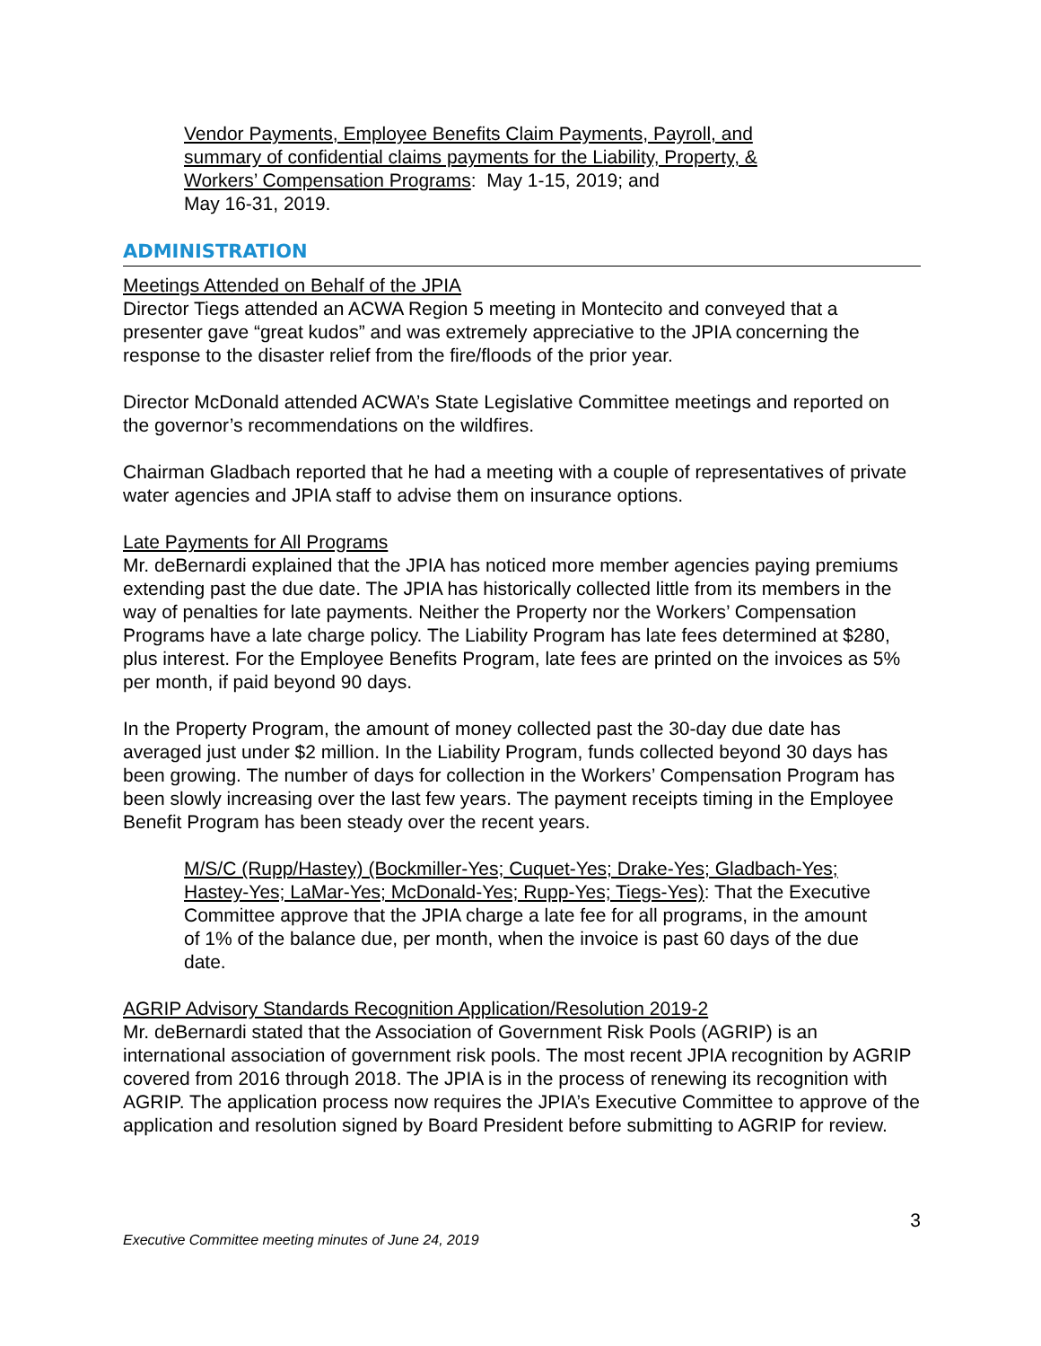Vendor Payments, Employee Benefits Claim Payments, Payroll, and summary of confidential claims payments for the Liability, Property, & Workers’ Compensation Programs: May 1-15, 2019; and
May 16-31, 2019.
ADMINISTRATION
Meetings Attended on Behalf of the JPIA
Director Tiegs attended an ACWA Region 5 meeting in Montecito and conveyed that a presenter gave “great kudos” and was extremely appreciative to the JPIA concerning the response to the disaster relief from the fire/floods of the prior year.
Director McDonald attended ACWA’s State Legislative Committee meetings and reported on the governor’s recommendations on the wildfires.
Chairman Gladbach reported that he had a meeting with a couple of representatives of private water agencies and JPIA staff to advise them on insurance options.
Late Payments for All Programs
Mr. deBernardi explained that the JPIA has noticed more member agencies paying premiums extending past the due date. The JPIA has historically collected little from its members in the way of penalties for late payments. Neither the Property nor the Workers’ Compensation Programs have a late charge policy. The Liability Program has late fees determined at $280, plus interest. For the Employee Benefits Program, late fees are printed on the invoices as 5% per month, if paid beyond 90 days.
In the Property Program, the amount of money collected past the 30-day due date has averaged just under $2 million. In the Liability Program, funds collected beyond 30 days has been growing. The number of days for collection in the Workers’ Compensation Program has been slowly increasing over the last few years. The payment receipts timing in the Employee Benefit Program has been steady over the recent years.
M/S/C (Rupp/Hastey) (Bockmiller-Yes; Cuquet-Yes; Drake-Yes; Gladbach-Yes; Hastey-Yes; LaMar-Yes; McDonald-Yes; Rupp-Yes; Tiegs-Yes): That the Executive Committee approve that the JPIA charge a late fee for all programs, in the amount of 1% of the balance due, per month, when the invoice is past 60 days of the due date.
AGRIP Advisory Standards Recognition Application/Resolution 2019-2
Mr. deBernardi stated that the Association of Government Risk Pools (AGRIP) is an international association of government risk pools. The most recent JPIA recognition by AGRIP covered from 2016 through 2018. The JPIA is in the process of renewing its recognition with AGRIP. The application process now requires the JPIA’s Executive Committee to approve of the application and resolution signed by Board President before submitting to AGRIP for review.
Executive Committee meeting minutes of June 24, 2019 3